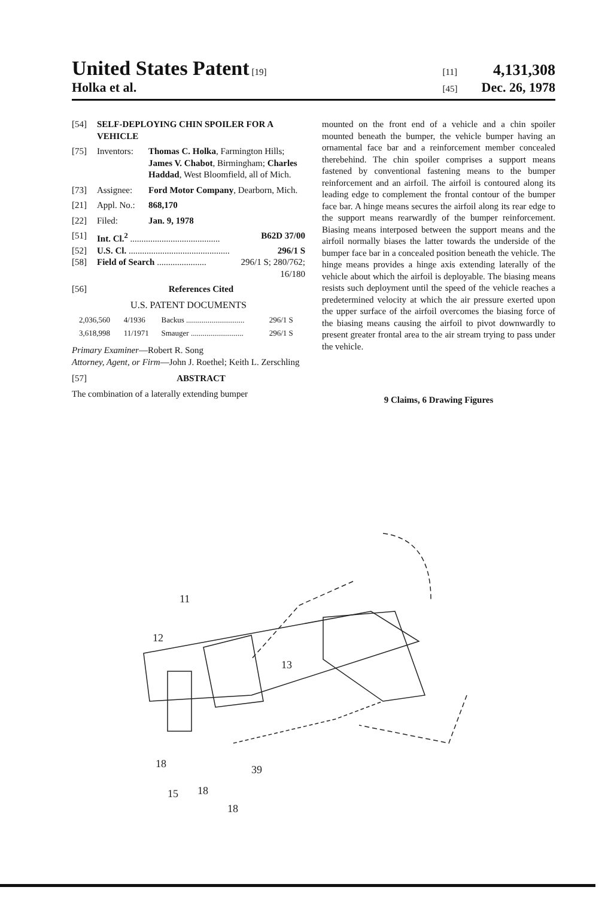United States Patent [19] [11] 4,131,308
Holka et al. [45] Dec. 26, 1978
[54] SELF-DEPLOYING CHIN SPOILER FOR A VEHICLE
[75] Inventors: Thomas C. Holka, Farmington Hills; James V. Chabot, Birmingham; Charles Haddad, West Bloomfield, all of Mich.
[73] Assignee: Ford Motor Company, Dearborn, Mich.
[21] Appl. No.: 868,170
[22] Filed: Jan. 9, 1978
[51] Int. Cl.<sup>2</sup> ........................................ B62D 37/00
[52] U.S. Cl. ............................................. 296/1 S
[58] Field of Search ...................... 296/1 S; 280/762;
16/180
[56] References Cited
U.S. PATENT DOCUMENTS
| 2,036,560 | 4/1936 | Backus .............................. | 296/1 S |
| 3,618,998 | 11/1971 | Smauger ........................... | 296/1 S |
Primary Examiner—Robert R. Song
Attorney, Agent, or Firm—John J. Roethel; Keith L. Zerschling
[57] ABSTRACT
The combination of a laterally extending bumper
mounted on the front end of a vehicle and a chin spoiler mounted beneath the bumper, the vehicle bumper having an ornamental face bar and a reinforcement member concealed therebehind. The chin spoiler comprises a support means fastened by conventional fastening means to the bumper reinforcement and an airfoil. The airfoil is contoured along its leading edge to complement the frontal contour of the bumper face bar. A hinge means secures the airfoil along its rear edge to the support means rearwardly of the bumper reinforcement. Biasing means interposed between the support means and the airfoil normally biases the latter towards the underside of the bumper face bar in a concealed position beneath the vehicle. The hinge means provides a hinge axis extending laterally of the vehicle about which the airfoil is deployable. The biasing means resists such deployment until the speed of the vehicle reaches a predetermined velocity at which the air pressure exerted upon the upper surface of the airfoil overcomes the biasing force of the biasing means causing the airfoil to pivot downwardly to present greater frontal area to the air stream trying to pass under the vehicle.
9 Claims, 6 Drawing Figures
11
12
13
18
39
15
18
18